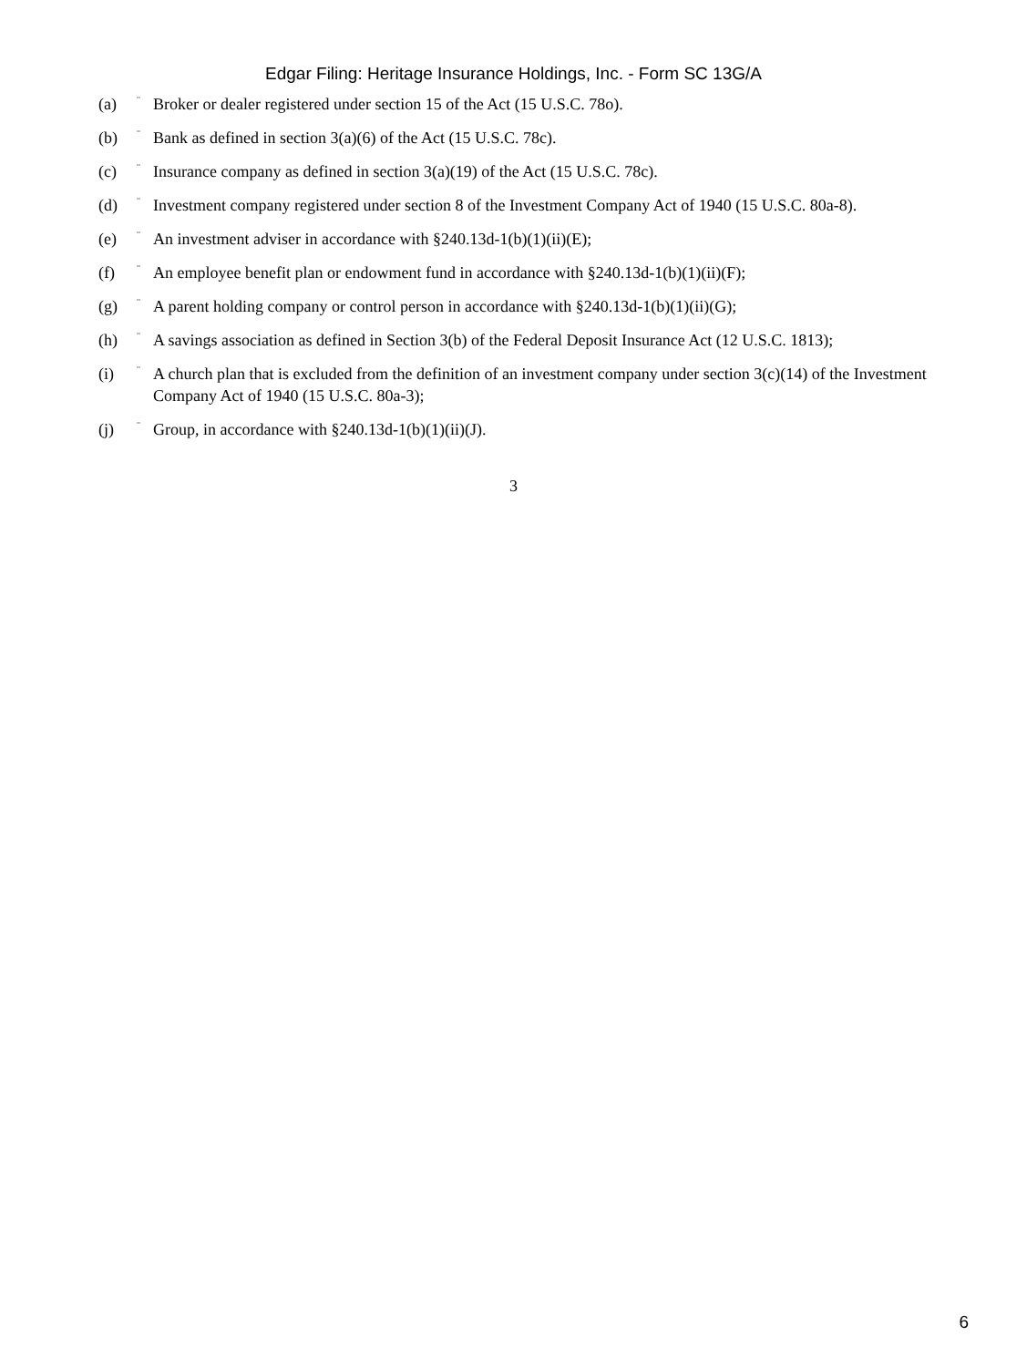Edgar Filing: Heritage Insurance Holdings, Inc. - Form SC 13G/A
(a) ¨ Broker or dealer registered under section 15 of the Act (15 U.S.C. 78o).
(b) ¨ Bank as defined in section 3(a)(6) of the Act (15 U.S.C. 78c).
(c) ¨ Insurance company as defined in section 3(a)(19) of the Act (15 U.S.C. 78c).
(d) ¨ Investment company registered under section 8 of the Investment Company Act of 1940 (15 U.S.C. 80a-8).
(e) ¨ An investment adviser in accordance with §240.13d-1(b)(1)(ii)(E);
(f) ¨ An employee benefit plan or endowment fund in accordance with §240.13d-1(b)(1)(ii)(F);
(g) ¨ A parent holding company or control person in accordance with §240.13d-1(b)(1)(ii)(G);
(h) ¨ A savings association as defined in Section 3(b) of the Federal Deposit Insurance Act (12 U.S.C. 1813);
(i) ¨ A church plan that is excluded from the definition of an investment company under section 3(c)(14) of the Investment Company Act of 1940 (15 U.S.C. 80a-3);
(j) ¨ Group, in accordance with §240.13d-1(b)(1)(ii)(J).
3
6